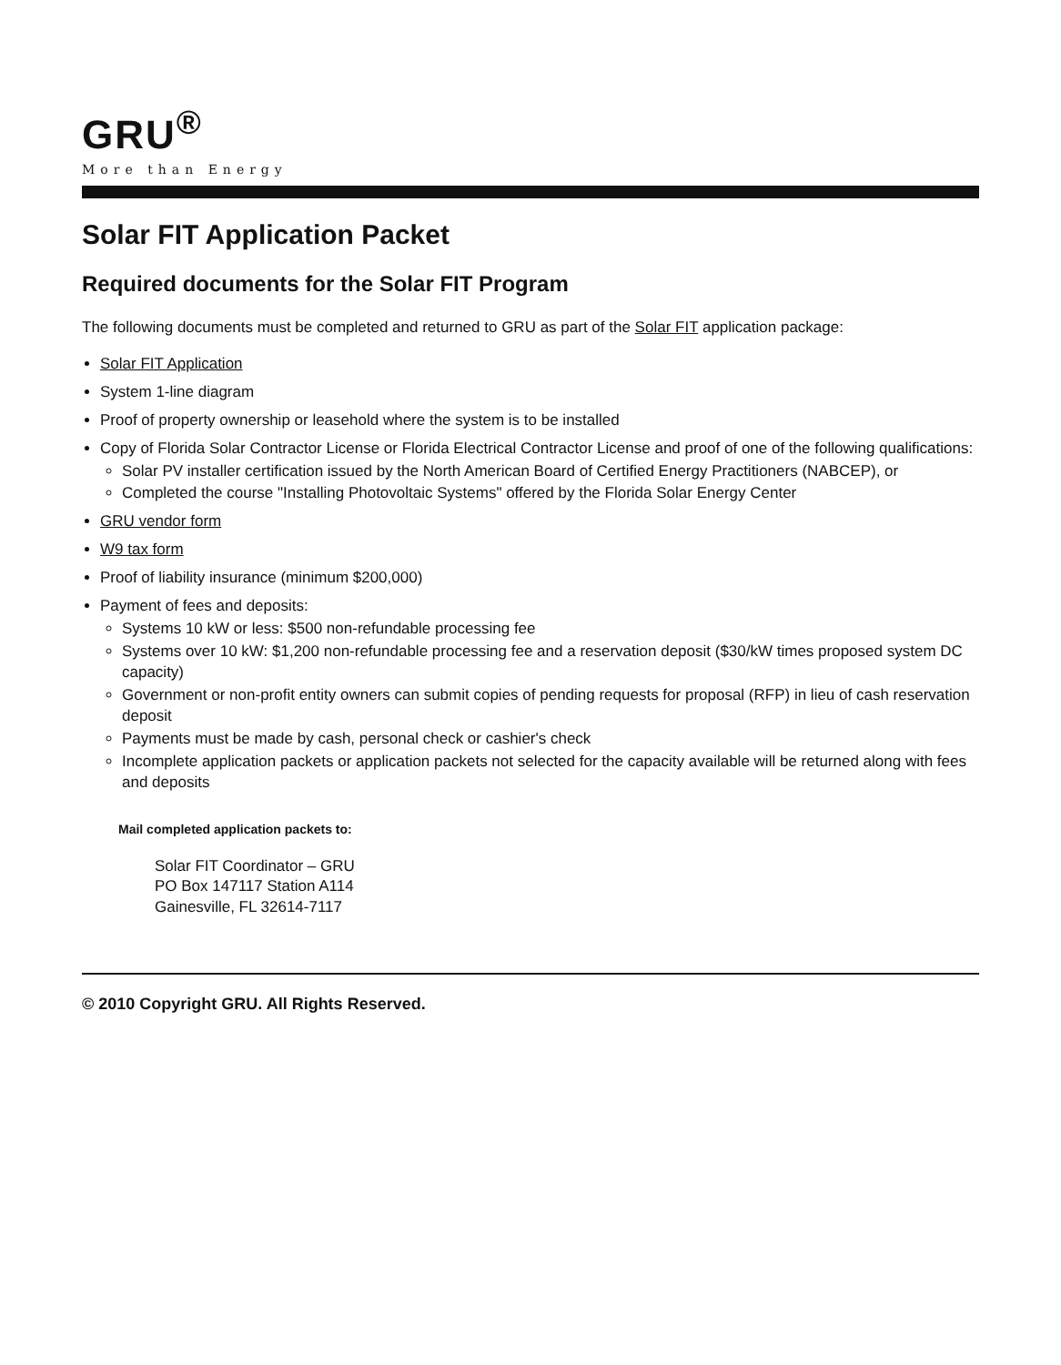GRU<sup>®</sup>
More than Energy
Solar FIT Application Packet
Required documents for the Solar FIT Program
The following documents must be completed and returned to GRU as part of the Solar FIT application package:
Solar FIT Application
System 1-line diagram
Proof of property ownership or leasehold where the system is to be installed
Copy of Florida Solar Contractor License or Florida Electrical Contractor License and proof of one of the following qualifications:
Solar PV installer certification issued by the North American Board of Certified Energy Practitioners (NABCEP), or
Completed the course "Installing Photovoltaic Systems" offered by the Florida Solar Energy Center
GRU vendor form
W9 tax form
Proof of liability insurance (minimum $200,000)
Payment of fees and deposits:
Systems 10 kW or less: $500 non-refundable processing fee
Systems over 10 kW: $1,200 non-refundable processing fee and a reservation deposit ($30/kW times proposed system DC capacity)
Government or non-profit entity owners can submit copies of pending requests for proposal (RFP) in lieu of cash reservation deposit
Payments must be made by cash, personal check or cashier's check
Incomplete application packets or application packets not selected for the capacity available will be returned along with fees and deposits
Mail completed application packets to:
Solar FIT Coordinator – GRU
PO Box 147117 Station A114
Gainesville, FL 32614-7117
© 2010 Copyright GRU. All Rights Reserved.